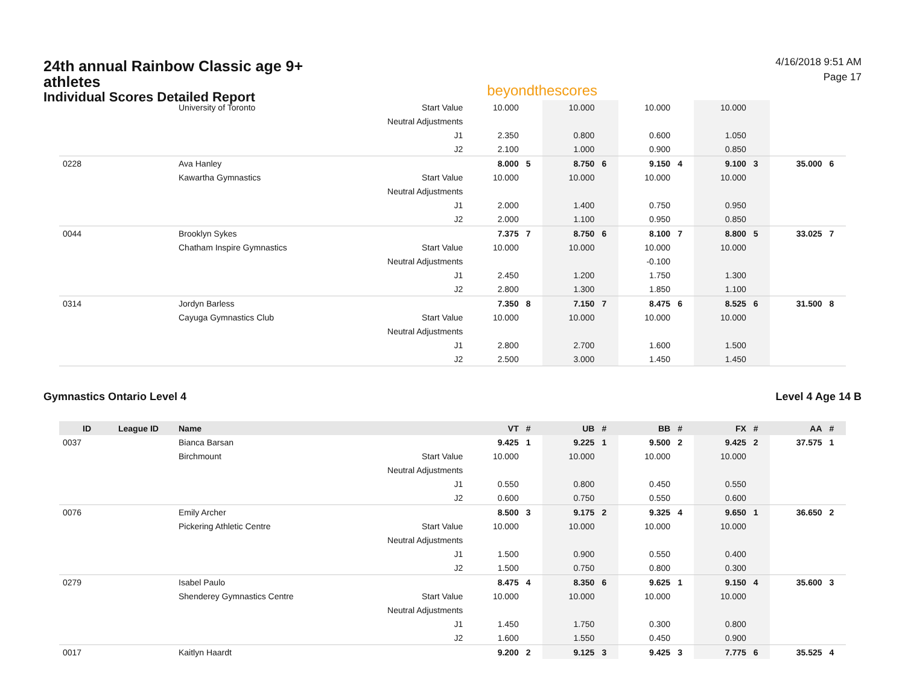24th annual Rainbow Classic age 9+ athletes
Individual Scores Detailed Report
beyondthescores
4/16/2018 9:51 AM
Page 17
| | University of Toronto | Start Value | 10.000 | | 10.000 | | 10.000 | | 10.000 | | | |
| | | Neutral Adjustments | | | | | | | | | | |
| | | J1 | 2.350 | | 0.800 | | 0.600 | | 1.050 | | | |
| | | J2 | 2.100 | | 1.000 | | 0.900 | | 0.850 | | | |
| 0228 | Ava Hanley | | 8.000 | 5 | 8.750 | 6 | 9.150 | 4 | 9.100 | 3 | 35.000 | 6 |
| | Kawartha Gymnastics | Start Value | 10.000 | | 10.000 | | 10.000 | | 10.000 | | | |
| | | Neutral Adjustments | | | | | | | | | | |
| | | J1 | 2.000 | | 1.400 | | 0.750 | | 0.950 | | | |
| | | J2 | 2.000 | | 1.100 | | 0.950 | | 0.850 | | | |
| 0044 | Brooklyn Sykes | | 7.375 | 7 | 8.750 | 6 | 8.100 | 7 | 8.800 | 5 | 33.025 | 7 |
| | Chatham Inspire Gymnastics | Start Value | 10.000 | | 10.000 | | 10.000 | | 10.000 | | | |
| | | Neutral Adjustments | | | | | -0.100 | | | | | |
| | | J1 | 2.450 | | 1.200 | | 1.750 | | 1.300 | | | |
| | | J2 | 2.800 | | 1.300 | | 1.850 | | 1.100 | | | |
| 0314 | Jordyn Barless | | 7.350 | 8 | 7.150 | 7 | 8.475 | 6 | 8.525 | 6 | 31.500 | 8 |
| | Cayuga Gymnastics Club | Start Value | 10.000 | | 10.000 | | 10.000 | | 10.000 | | | |
| | | Neutral Adjustments | | | | | | | | | | |
| | | J1 | 2.800 | | 2.700 | | 1.600 | | 1.500 | | | |
| | | J2 | 2.500 | | 3.000 | | 1.450 | | 1.450 | | | |
Gymnastics Ontario Level 4 Level 4 Age 14 B
| ID | League ID | Name | | VT | # | UB | # | BB | # | FX | # | AA | # |
| --- | --- | --- | --- | --- | --- | --- | --- | --- | --- | --- | --- | --- | --- |
| 0037 | | Bianca Barsan | | 9.425 | 1 | 9.225 | 1 | 9.500 | 2 | 9.425 | 2 | 37.575 | 1 |
| | | Birchmount | Start Value | 10.000 | | 10.000 | | 10.000 | | 10.000 | | | |
| | | | Neutral Adjustments | | | | | | | | | | |
| | | | J1 | 0.550 | | 0.800 | | 0.450 | | 0.550 | | | |
| | | | J2 | 0.600 | | 0.750 | | 0.550 | | 0.600 | | | |
| 0076 | | Emily Archer | | 8.500 | 3 | 9.175 | 2 | 9.325 | 4 | 9.650 | 1 | 36.650 | 2 |
| | | Pickering Athletic Centre | Start Value | 10.000 | | 10.000 | | 10.000 | | 10.000 | | | |
| | | | Neutral Adjustments | | | | | | | | | | |
| | | | J1 | 1.500 | | 0.900 | | 0.550 | | 0.400 | | | |
| | | | J2 | 1.500 | | 0.750 | | 0.800 | | 0.300 | | | |
| 0279 | | Isabel Paulo | | 8.475 | 4 | 8.350 | 6 | 9.625 | 1 | 9.150 | 4 | 35.600 | 3 |
| | | Shenderey Gymnastics Centre | Start Value | 10.000 | | 10.000 | | 10.000 | | 10.000 | | | |
| | | | Neutral Adjustments | | | | | | | | | | |
| | | | J1 | 1.450 | | 1.750 | | 0.300 | | 0.800 | | | |
| | | | J2 | 1.600 | | 1.550 | | 0.450 | | 0.900 | | | |
| 0017 | | Kaitlyn Haardt | | 9.200 | 2 | 9.125 | 3 | 9.425 | 3 | 7.775 | 6 | 35.525 | 4 |